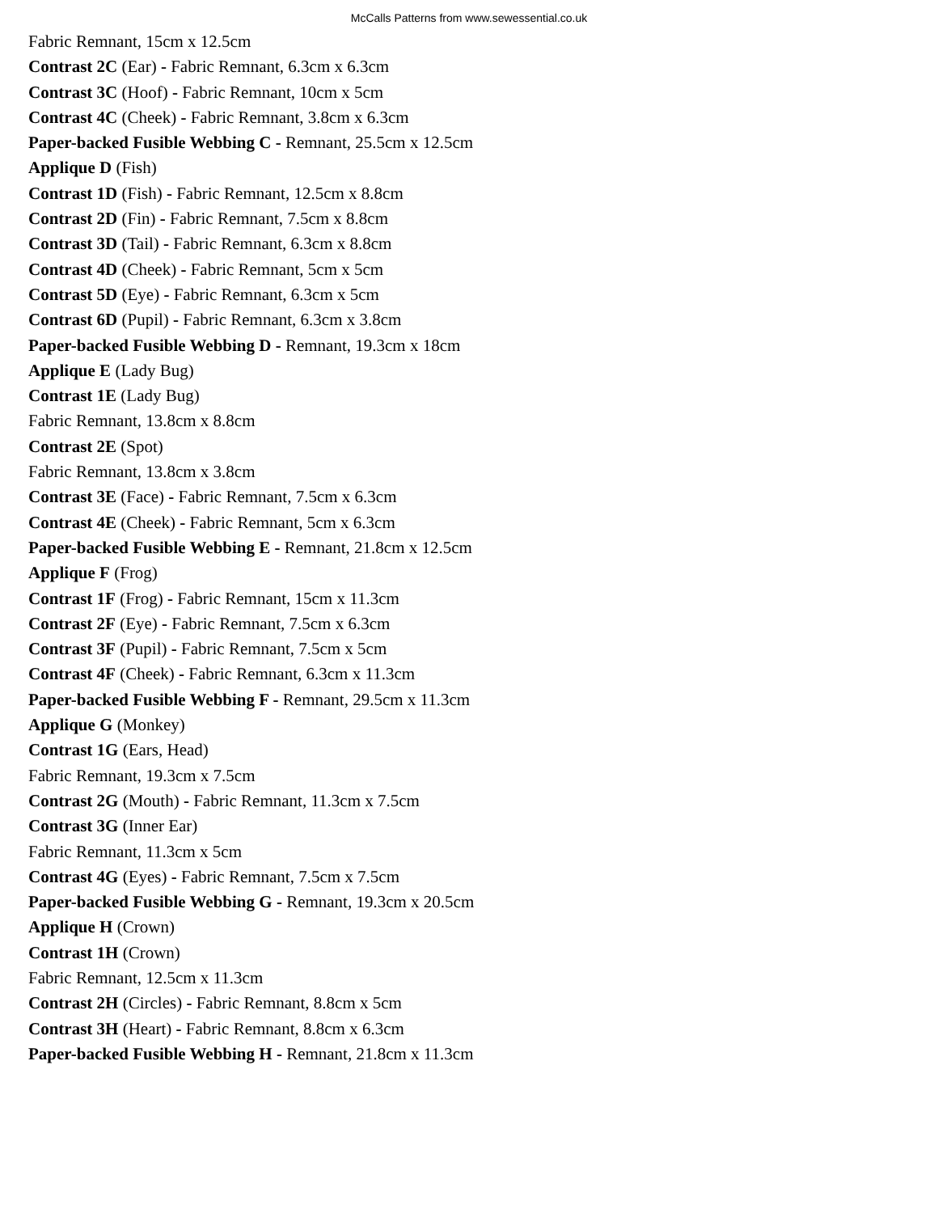McCalls Patterns from www.sewessential.co.uk
Fabric Remnant, 15cm x 12.5cm
Contrast 2C (Ear) - Fabric Remnant, 6.3cm x 6.3cm
Contrast 3C (Hoof) - Fabric Remnant, 10cm x 5cm
Contrast 4C (Cheek) - Fabric Remnant, 3.8cm x 6.3cm
Paper-backed Fusible Webbing C - Remnant, 25.5cm x 12.5cm
Applique D (Fish)
Contrast 1D (Fish) - Fabric Remnant, 12.5cm x 8.8cm
Contrast 2D (Fin) - Fabric Remnant, 7.5cm x 8.8cm
Contrast 3D (Tail) - Fabric Remnant, 6.3cm x 8.8cm
Contrast 4D (Cheek) - Fabric Remnant, 5cm x 5cm
Contrast 5D (Eye) - Fabric Remnant, 6.3cm x 5cm
Contrast 6D (Pupil) - Fabric Remnant, 6.3cm x 3.8cm
Paper-backed Fusible Webbing D - Remnant, 19.3cm x 18cm
Applique E (Lady Bug)
Contrast 1E (Lady Bug)
Fabric Remnant, 13.8cm x 8.8cm
Contrast 2E (Spot)
Fabric Remnant, 13.8cm x 3.8cm
Contrast 3E (Face) - Fabric Remnant, 7.5cm x 6.3cm
Contrast 4E (Cheek) - Fabric Remnant, 5cm x 6.3cm
Paper-backed Fusible Webbing E - Remnant, 21.8cm x 12.5cm
Applique F (Frog)
Contrast 1F (Frog) - Fabric Remnant, 15cm x 11.3cm
Contrast 2F (Eye) - Fabric Remnant, 7.5cm x 6.3cm
Contrast 3F (Pupil) - Fabric Remnant, 7.5cm x 5cm
Contrast 4F (Cheek) - Fabric Remnant, 6.3cm x 11.3cm
Paper-backed Fusible Webbing F - Remnant, 29.5cm x 11.3cm
Applique G (Monkey)
Contrast 1G (Ears, Head)
Fabric Remnant, 19.3cm x 7.5cm
Contrast 2G (Mouth) - Fabric Remnant, 11.3cm x 7.5cm
Contrast 3G (Inner Ear)
Fabric Remnant, 11.3cm x 5cm
Contrast 4G (Eyes) - Fabric Remnant, 7.5cm x 7.5cm
Paper-backed Fusible Webbing G - Remnant, 19.3cm x 20.5cm
Applique H (Crown)
Contrast 1H (Crown)
Fabric Remnant, 12.5cm x 11.3cm
Contrast 2H (Circles) - Fabric Remnant, 8.8cm x 5cm
Contrast 3H (Heart) - Fabric Remnant, 8.8cm x 6.3cm
Paper-backed Fusible Webbing H - Remnant, 21.8cm x 11.3cm